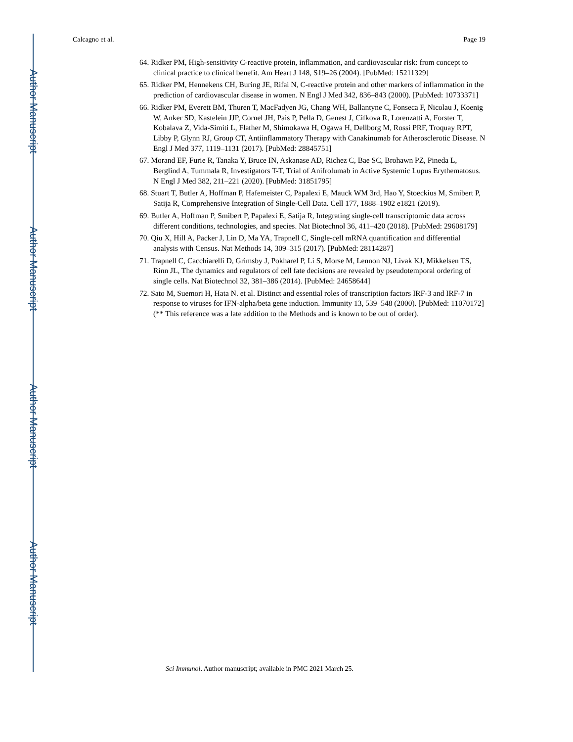Author Manuscript
Author Manuscript
Author Manuscript
Author Manuscript
Calcagno et al. Page 19
64. Ridker PM, High-sensitivity C-reactive protein, inflammation, and cardiovascular risk: from concept to clinical practice to clinical benefit. Am Heart J 148, S19–26 (2004). [PubMed: 15211329]
65. Ridker PM, Hennekens CH, Buring JE, Rifai N, C-reactive protein and other markers of inflammation in the prediction of cardiovascular disease in women. N Engl J Med 342, 836–843 (2000). [PubMed: 10733371]
66. Ridker PM, Everett BM, Thuren T, MacFadyen JG, Chang WH, Ballantyne C, Fonseca F, Nicolau J, Koenig W, Anker SD, Kastelein JJP, Cornel JH, Pais P, Pella D, Genest J, Cifkova R, Lorenzatti A, Forster T, Kobalava Z, Vida-Simiti L, Flather M, Shimokawa H, Ogawa H, Dellborg M, Rossi PRF, Troquay RPT, Libby P, Glynn RJ, Group CT, Antiinflammatory Therapy with Canakinumab for Atherosclerotic Disease. N Engl J Med 377, 1119–1131 (2017). [PubMed: 28845751]
67. Morand EF, Furie R, Tanaka Y, Bruce IN, Askanase AD, Richez C, Bae SC, Brohawn PZ, Pineda L, Berglind A, Tummala R, Investigators T-T, Trial of Anifrolumab in Active Systemic Lupus Erythematosus. N Engl J Med 382, 211–221 (2020). [PubMed: 31851795]
68. Stuart T, Butler A, Hoffman P, Hafemeister C, Papalexi E, Mauck WM 3rd, Hao Y, Stoeckius M, Smibert P, Satija R, Comprehensive Integration of Single-Cell Data. Cell 177, 1888–1902 e1821 (2019).
69. Butler A, Hoffman P, Smibert P, Papalexi E, Satija R, Integrating single-cell transcriptomic data across different conditions, technologies, and species. Nat Biotechnol 36, 411–420 (2018). [PubMed: 29608179]
70. Qiu X, Hill A, Packer J, Lin D, Ma YA, Trapnell C, Single-cell mRNA quantification and differential analysis with Census. Nat Methods 14, 309–315 (2017). [PubMed: 28114287]
71. Trapnell C, Cacchiarelli D, Grimsby J, Pokharel P, Li S, Morse M, Lennon NJ, Livak KJ, Mikkelsen TS, Rinn JL, The dynamics and regulators of cell fate decisions are revealed by pseudotemporal ordering of single cells. Nat Biotechnol 32, 381–386 (2014). [PubMed: 24658644]
72. Sato M, Suemori H, Hata N. et al. Distinct and essential roles of transcription factors IRF-3 and IRF-7 in response to viruses for IFN-alpha/beta gene induction. Immunity 13, 539–548 (2000). [PubMed: 11070172] (** This reference was a late addition to the Methods and is known to be out of order).
Sci Immunol. Author manuscript; available in PMC 2021 March 25.